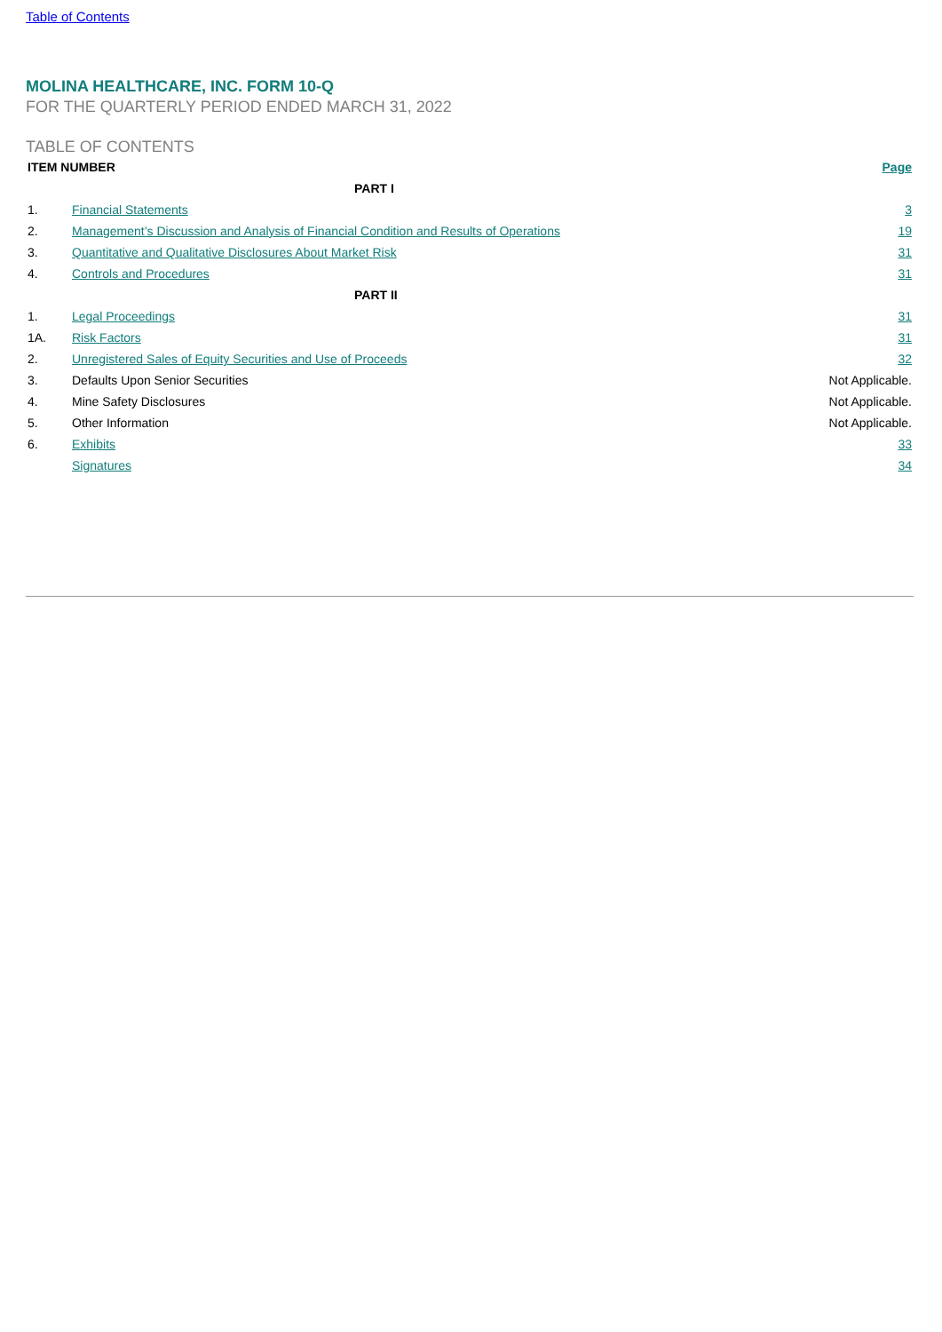Table of Contents
MOLINA HEALTHCARE, INC. FORM 10-Q
FOR THE QUARTERLY PERIOD ENDED MARCH 31, 2022
TABLE OF CONTENTS
| ITEM NUMBER | | Page |
| --- | --- | --- |
| PART I | | |
| 1. | Financial Statements | 3 |
| 2. | Management’s Discussion and Analysis of Financial Condition and Results of Operations | 19 |
| 3. | Quantitative and Qualitative Disclosures About Market Risk | 31 |
| 4. | Controls and Procedures | 31 |
| PART II | | |
| 1. | Legal Proceedings | 31 |
| 1A. | Risk Factors | 31 |
| 2. | Unregistered Sales of Equity Securities and Use of Proceeds | 32 |
| 3. | Defaults Upon Senior Securities | Not Applicable. |
| 4. | Mine Safety Disclosures | Not Applicable. |
| 5. | Other Information | Not Applicable. |
| 6. | Exhibits | 33 |
| | Signatures | 34 |